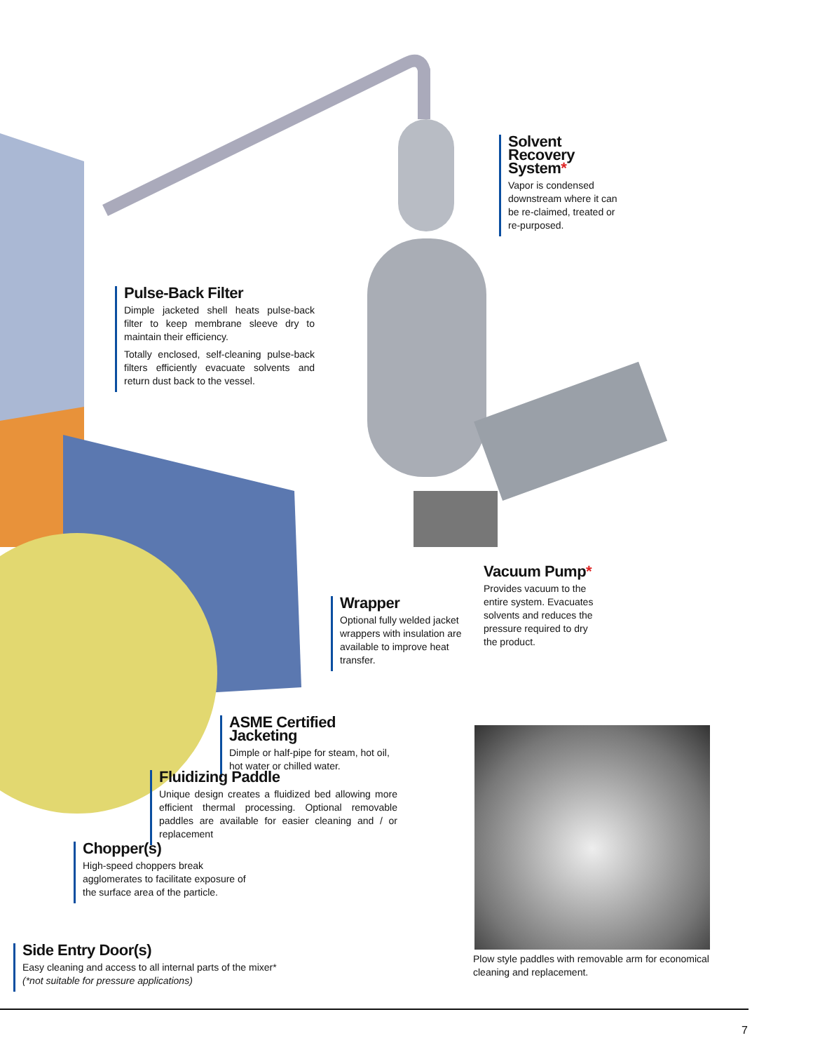Solvent Recovery System*
Vapor is condensed downstream where it can be re-claimed, treated or re-purposed.
Pulse-Back Filter
Dimple jacketed shell heats pulse-back filter to keep membrane sleeve dry to maintain their efficiency.
Totally enclosed, self-cleaning pulse-back filters efficiently evacuate solvents and return dust back to the vessel.
Vacuum Pump*
Provides vacuum to the entire system. Evacuates solvents and reduces the pressure required to dry the product.
Wrapper
Optional fully welded jacket wrappers with insulation are available to improve heat transfer.
ASME Certified Jacketing
Dimple or half-pipe for steam, hot oil, hot water or chilled water.
Fluidizing Paddle
Unique design creates a fluidized bed allowing more efficient thermal processing. Optional removable paddles are available for easier cleaning and / or replacement
Chopper(s)
High-speed choppers break agglomerates to facilitate exposure of the surface area of the particle.
Side Entry Door(s)
Easy cleaning and access to all internal parts of the mixer*
(*not suitable for pressure applications)
Plow style paddles with removable arm for economical cleaning and replacement.
7